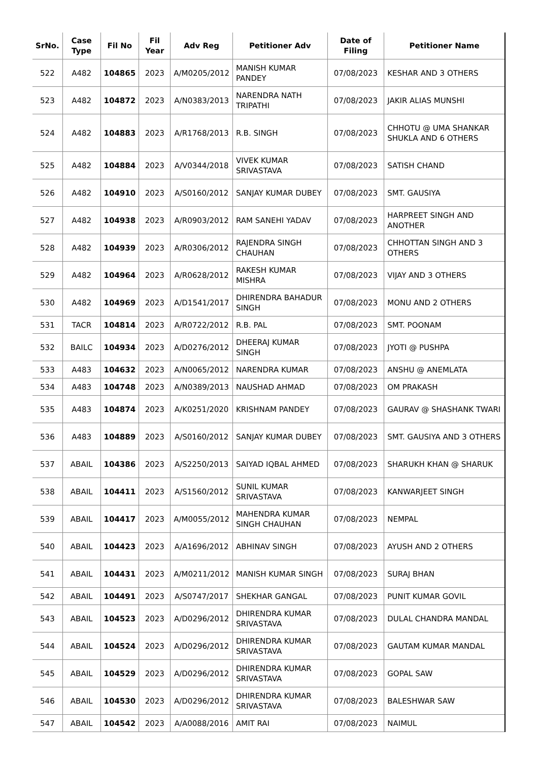| SrNo. | Case Type | Fil No | Fil Year | Adv Reg | Petitioner Adv | Date of Filing | Petitioner Name |
| --- | --- | --- | --- | --- | --- | --- | --- |
| 522 | A482 | 104865 | 2023 | A/M0205/2012 | MANISH KUMAR PANDEY | 07/08/2023 | KESHAR AND 3 OTHERS |
| 523 | A482 | 104872 | 2023 | A/N0383/2013 | NARENDRA NATH TRIPATHI | 07/08/2023 | JAKIR ALIAS MUNSHI |
| 524 | A482 | 104883 | 2023 | A/R1768/2013 | R.B. SINGH | 07/08/2023 | CHHOTU @ UMA SHANKAR SHUKLA AND 6 OTHERS |
| 525 | A482 | 104884 | 2023 | A/V0344/2018 | VIVEK KUMAR SRIVASTAVA | 07/08/2023 | SATISH CHAND |
| 526 | A482 | 104910 | 2023 | A/S0160/2012 | SANJAY KUMAR DUBEY | 07/08/2023 | SMT. GAUSIYA |
| 527 | A482 | 104938 | 2023 | A/R0903/2012 | RAM SANEHI YADAV | 07/08/2023 | HARPREET SINGH AND ANOTHER |
| 528 | A482 | 104939 | 2023 | A/R0306/2012 | RAJENDRA SINGH CHAUHAN | 07/08/2023 | CHHOTTAN SINGH AND 3 OTHERS |
| 529 | A482 | 104964 | 2023 | A/R0628/2012 | RAKESH KUMAR MISHRA | 07/08/2023 | VIJAY AND 3 OTHERS |
| 530 | A482 | 104969 | 2023 | A/D1541/2017 | DHIRENDRA BAHADUR SINGH | 07/08/2023 | MONU AND 2 OTHERS |
| 531 | TACR | 104814 | 2023 | A/R0722/2012 | R.B. PAL | 07/08/2023 | SMT. POONAM |
| 532 | BAILC | 104934 | 2023 | A/D0276/2012 | DHEERAJ KUMAR SINGH | 07/08/2023 | JYOTI @ PUSHPA |
| 533 | A483 | 104632 | 2023 | A/N0065/2012 | NARENDRA KUMAR | 07/08/2023 | ANSHU @ ANEMLATA |
| 534 | A483 | 104748 | 2023 | A/N0389/2013 | NAUSHAD AHMAD | 07/08/2023 | OM PRAKASH |
| 535 | A483 | 104874 | 2023 | A/K0251/2020 | KRISHNAM PANDEY | 07/08/2023 | GAURAV @ SHASHANK TWARI |
| 536 | A483 | 104889 | 2023 | A/S0160/2012 | SANJAY KUMAR DUBEY | 07/08/2023 | SMT. GAUSIYA AND 3 OTHERS |
| 537 | ABAIL | 104386 | 2023 | A/S2250/2013 | SAIYAD IQBAL AHMED | 07/08/2023 | SHARUKH KHAN @ SHARUK |
| 538 | ABAIL | 104411 | 2023 | A/S1560/2012 | SUNIL KUMAR SRIVASTAVA | 07/08/2023 | KANWARJEET SINGH |
| 539 | ABAIL | 104417 | 2023 | A/M0055/2012 | MAHENDRA KUMAR SINGH CHAUHAN | 07/08/2023 | NEMPAL |
| 540 | ABAIL | 104423 | 2023 | A/A1696/2012 | ABHINAV SINGH | 07/08/2023 | AYUSH AND 2 OTHERS |
| 541 | ABAIL | 104431 | 2023 | A/M0211/2012 | MANISH KUMAR SINGH | 07/08/2023 | SURAJ BHAN |
| 542 | ABAIL | 104491 | 2023 | A/S0747/2017 | SHEKHAR GANGAL | 07/08/2023 | PUNIT KUMAR GOVIL |
| 543 | ABAIL | 104523 | 2023 | A/D0296/2012 | DHIRENDRA KUMAR SRIVASTAVA | 07/08/2023 | DULAL CHANDRA MANDAL |
| 544 | ABAIL | 104524 | 2023 | A/D0296/2012 | DHIRENDRA KUMAR SRIVASTAVA | 07/08/2023 | GAUTAM KUMAR MANDAL |
| 545 | ABAIL | 104529 | 2023 | A/D0296/2012 | DHIRENDRA KUMAR SRIVASTAVA | 07/08/2023 | GOPAL SAW |
| 546 | ABAIL | 104530 | 2023 | A/D0296/2012 | DHIRENDRA KUMAR SRIVASTAVA | 07/08/2023 | BALESHWAR SAW |
| 547 | ABAIL | 104542 | 2023 | A/A0088/2016 | AMIT RAI | 07/08/2023 | NAIMUL |